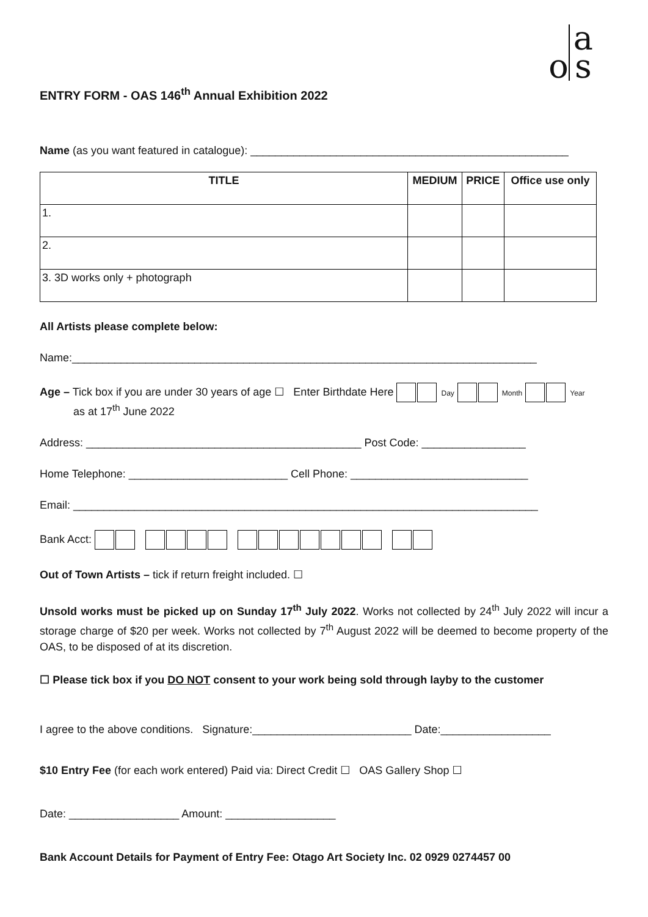o a
s
ENTRY FORM - OAS 146<sup>th</sup> Annual Exhibition 2022
Name (as you want featured in catalogue): ____________________________________________________
| TITLE | MEDIUM | PRICE | Office use only |
| --- | --- | --- | --- |
| 1. | | | |
| 2. | | | |
| 3. 3D works only + photograph | | | |
All Artists please complete below:
Name:____________________________________________________________________________
Age – Tick box if you are under 30 years of age ☐ Enter Birthdate Here Day Month Year
as at 17<sup>th</sup> June 2022
Address: _____________________________________________ Post Code: _________________
Home Telephone: __________________________ Cell Phone: _____________________________
Email: ____________________________________________________________________________
Bank Acct:
Out of Town Artists – tick if return freight included. ☐
Unsold works must be picked up on Sunday 17<sup>th</sup> July 2022. Works not collected by 24<sup>th</sup> July 2022 will incur a storage charge of $20 per week. Works not collected by 7<sup>th</sup> August 2022 will be deemed to become property of the OAS, to be disposed of at its discretion.
☐ Please tick box if you DO NOT consent to your work being sold through layby to the customer
I agree to the above conditions. Signature:__________________________ Date:__________________
$10 Entry Fee (for each work entered) Paid via: Direct Credit ☐ OAS Gallery Shop ☐
Date: __________________ Amount: __________________
Bank Account Details for Payment of Entry Fee: Otago Art Society Inc. 02 0929 0274457 00